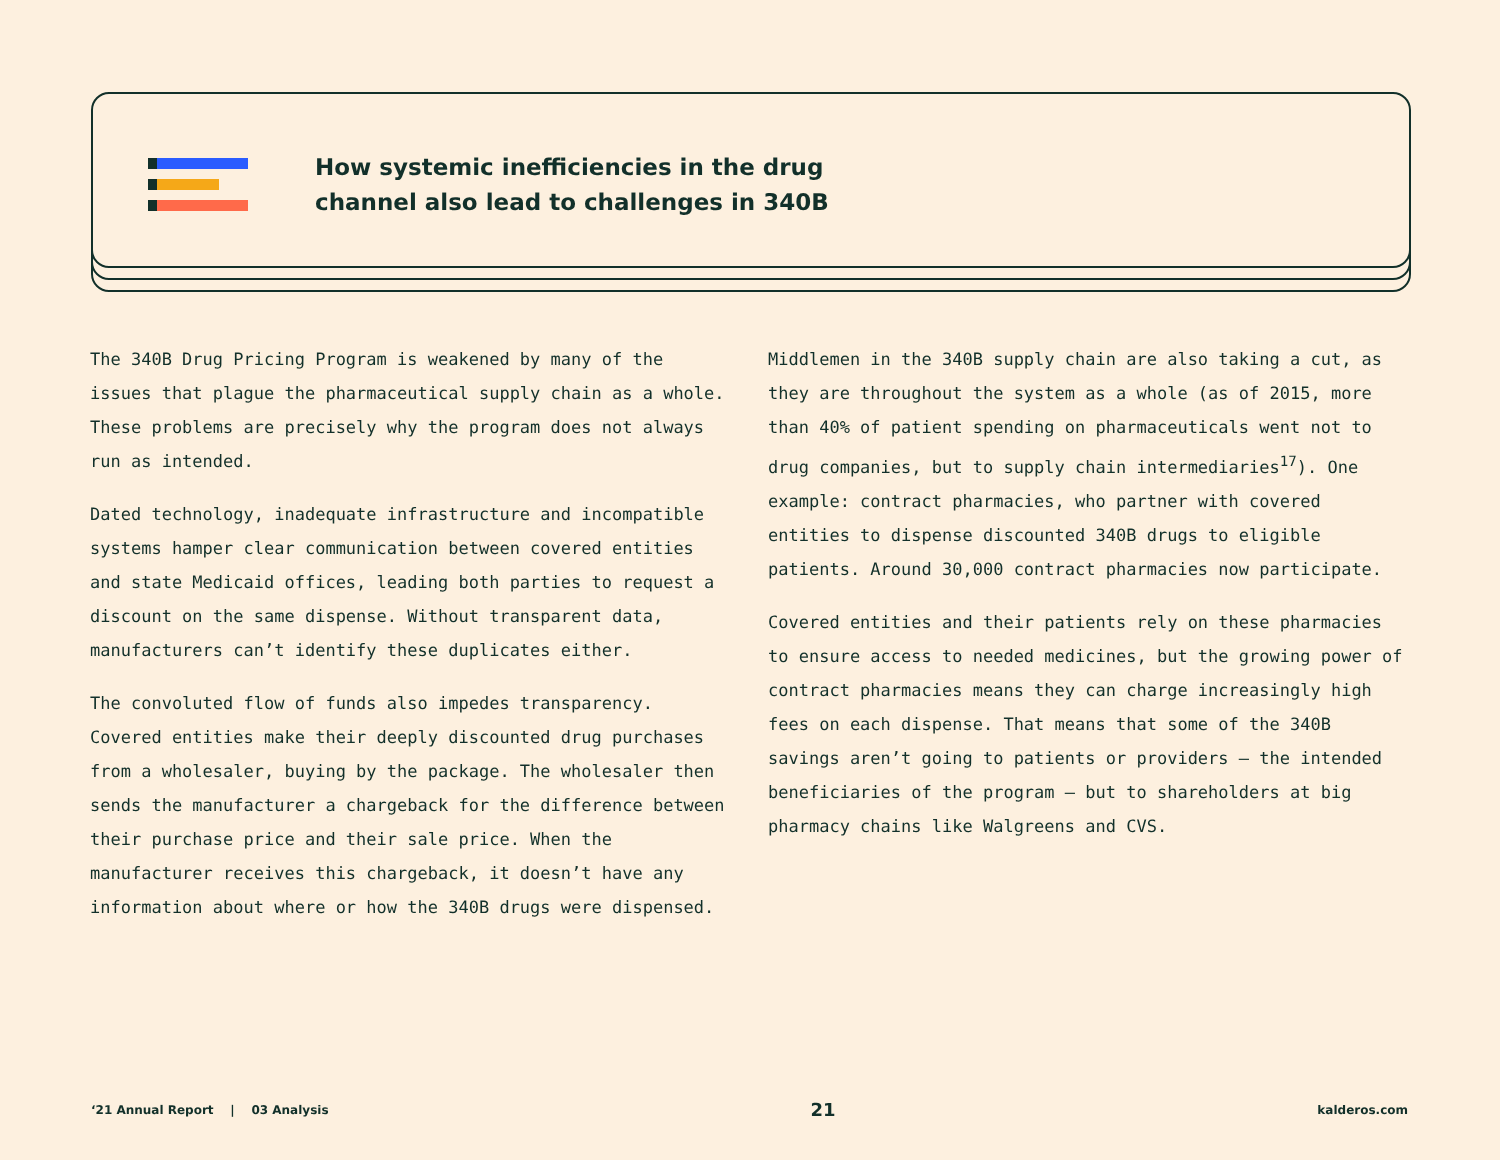How systemic inefficiencies in the drug
channel also lead to challenges in 340B
The 340B Drug Pricing Program is weakened by many of the issues that plague the pharmaceutical supply chain as a whole. These problems are precisely why the program does not always run as intended.
Dated technology, inadequate infrastructure and incompatible systems hamper clear communication between covered entities and state Medicaid offices, leading both parties to request a discount on the same dispense. Without transparent data, manufacturers can’t identify these duplicates either.
The convoluted flow of funds also impedes transparency. Covered entities make their deeply discounted drug purchases from a wholesaler, buying by the package. The wholesaler then sends the manufacturer a chargeback for the difference between their purchase price and their sale price. When the manufacturer receives this chargeback, it doesn’t have any information about where or how the 340B drugs were dispensed.
Middlemen in the 340B supply chain are also taking a cut, as they are throughout the system as a whole (as of 2015, more than 40% of patient spending on pharmaceuticals went not to drug companies, but to supply chain intermediaries<sup>17</sup>). One example: contract pharmacies, who partner with covered entities to dispense discounted 340B drugs to eligible patients. Around 30,000 contract pharmacies now participate.
Covered entities and their patients rely on these pharmacies to ensure access to needed medicines, but the growing power of contract pharmacies means they can charge increasingly high fees on each dispense. That means that some of the 340B savings aren’t going to patients or providers — the intended beneficiaries of the program — but to shareholders at big pharmacy chains like Walgreens and CVS.
‘21 Annual Report | 03 Analysis 21 kalderos.com